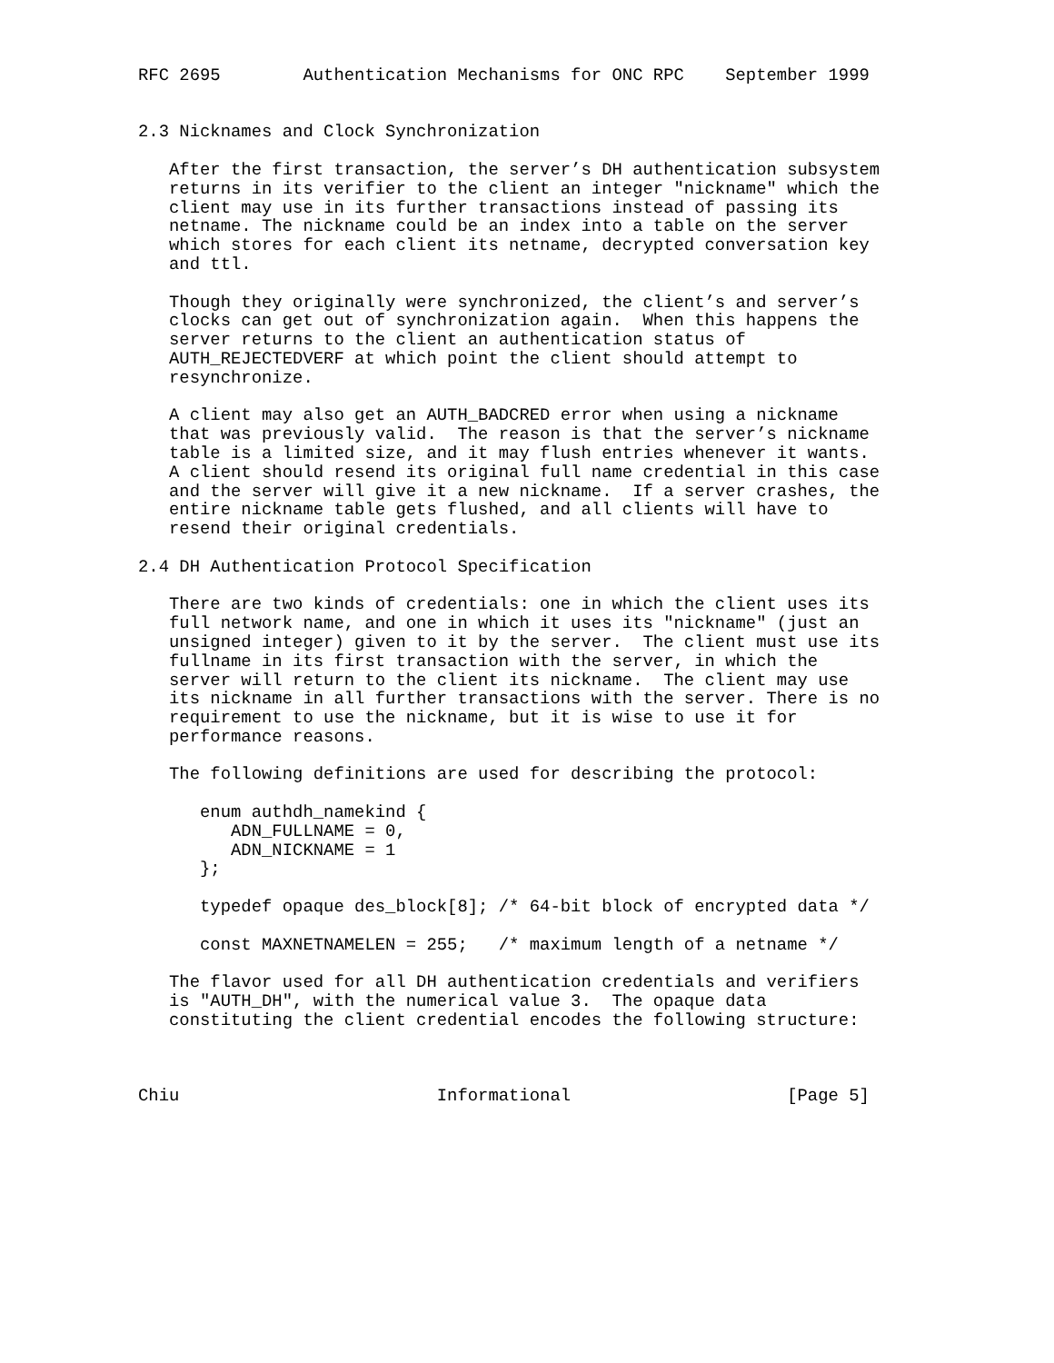RFC 2695        Authentication Mechanisms for ONC RPC    September 1999


2.3 Nicknames and Clock Synchronization

   After the first transaction, the server’s DH authentication subsystem
   returns in its verifier to the client an integer "nickname" which the
   client may use in its further transactions instead of passing its
   netname. The nickname could be an index into a table on the server
   which stores for each client its netname, decrypted conversation key
   and ttl.

   Though they originally were synchronized, the client’s and server’s
   clocks can get out of synchronization again.  When this happens the
   server returns to the client an authentication status of
   AUTH_REJECTEDVERF at which point the client should attempt to
   resynchronize.

   A client may also get an AUTH_BADCRED error when using a nickname
   that was previously valid.  The reason is that the server’s nickname
   table is a limited size, and it may flush entries whenever it wants.
   A client should resend its original full name credential in this case
   and the server will give it a new nickname.  If a server crashes, the
   entire nickname table gets flushed, and all clients will have to
   resend their original credentials.

2.4 DH Authentication Protocol Specification

   There are two kinds of credentials: one in which the client uses its
   full network name, and one in which it uses its "nickname" (just an
   unsigned integer) given to it by the server.  The client must use its
   fullname in its first transaction with the server, in which the
   server will return to the client its nickname.  The client may use
   its nickname in all further transactions with the server. There is no
   requirement to use the nickname, but it is wise to use it for
   performance reasons.

   The following definitions are used for describing the protocol:

      enum authdh_namekind {
         ADN_FULLNAME = 0,
         ADN_NICKNAME = 1
      };

      typedef opaque des_block[8]; /* 64-bit block of encrypted data */

      const MAXNETNAMELEN = 255;   /* maximum length of a netname */

   The flavor used for all DH authentication credentials and verifiers
   is "AUTH_DH", with the numerical value 3.  The opaque data
   constituting the client credential encodes the following structure:



Chiu                         Informational                     [Page 5]